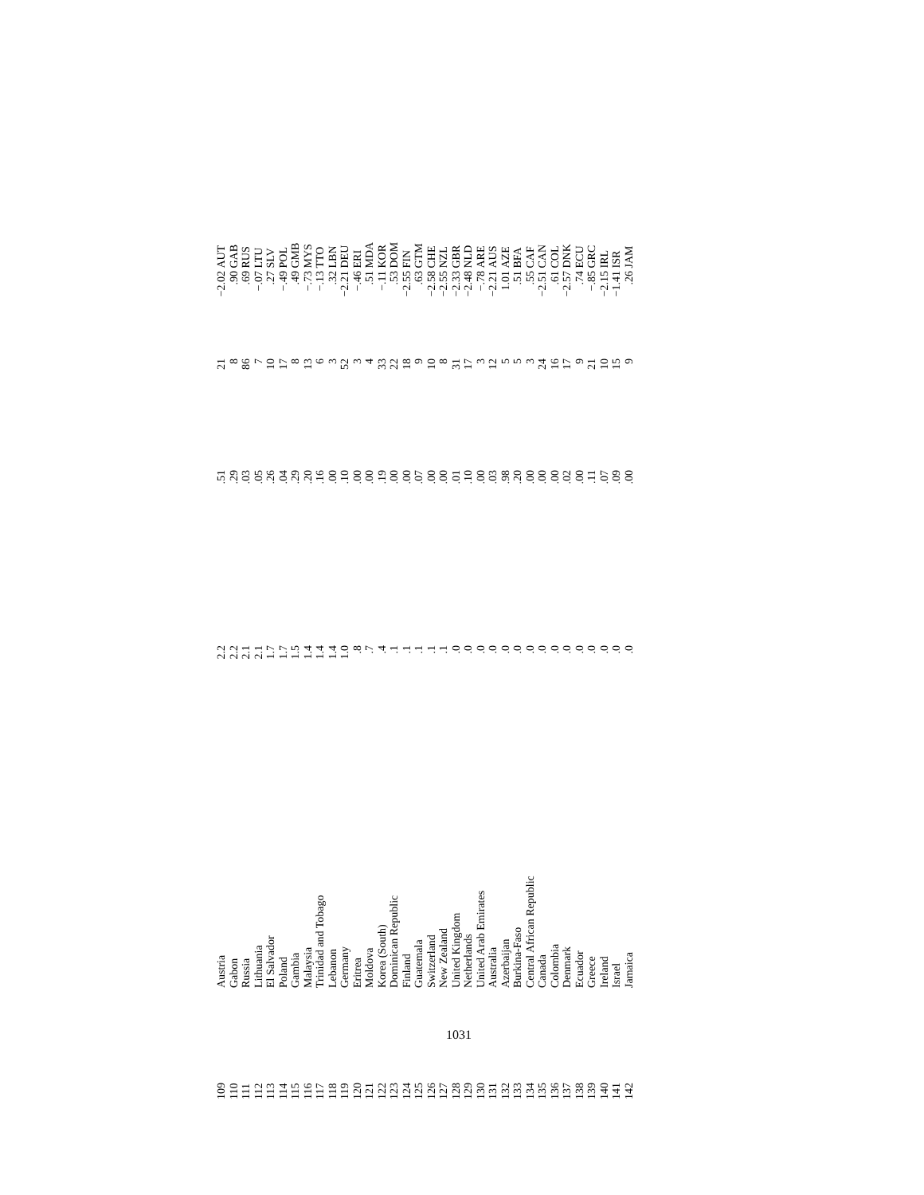| 109 | Austria | 2.2 | .51 | 21 | −2.02 | AUT |
| 110 | Gabon | 2.2 | .29 | 8 | .90 | GAB |
| 111 | Russia | 2.1 | .03 | 86 | .69 | RUS |
| 112 | Lithuania | 2.1 | .05 | 7 | −.07 | LTU |
| 113 | El Salvador | 1.7 | .26 | 10 | .27 | SLV |
| 114 | Poland | 1.7 | .04 | 17 | −.49 | POL |
| 115 | Gambia | 1.5 | .29 | 8 | .49 | GMB |
| 116 | Malaysia | 1.4 | .20 | 13 | −.73 | MYS |
| 117 | Trinidad and Tobago | 1.4 | .16 | 6 | −.13 | TTO |
| 118 | Lebanon | 1.4 | .00 | 3 | .32 | LBN |
| 119 | Germany | 1.0 | .10 | 52 | −2.21 | DEU |
| 120 | Eritrea | .8 | .00 | 3 | −.46 | ERI |
| 121 | Moldova | .7 | .00 | 4 | .51 | MDA |
| 122 | Korea (South) | .4 | .19 | 33 | −.11 | KOR |
| 123 | Dominican Republic | .1 | .00 | 22 | .53 | DOM |
| 124 | Finland | .1 | .00 | 18 | −2.55 | FIN |
| 125 | Guatemala | .1 | .07 | 9 | .63 | GTM |
| 126 | Switzerland | .1 | .00 | 10 | −2.58 | CHE |
| 127 | New Zealand | .1 | .00 | 8 | −2.55 | NZL |
| 128 | United Kingdom | .0 | .01 | 31 | −2.33 | GBR |
| 129 | Netherlands | .0 | .10 | 17 | −2.48 | NLD |
| 130 | United Arab Emirates | .0 | .00 | 3 | −.78 | ARE |
| 131 | Australia | .0 | .03 | 12 | −2.21 | AUS |
| 132 | Azerbaijan | .0 | .98 | 5 | 1.01 | AZE |
| 133 | Burkina-Faso | .0 | .20 | 5 | .51 | BFA |
| 134 | Central African Republic | .0 | .00 | 3 | .55 | CAF |
| 135 | Canada | .0 | .00 | 24 | −2.51 | CAN |
| 136 | Colombia | .0 | .00 | 16 | .61 | COL |
| 137 | Denmark | .0 | .02 | 17 | −2.57 | DNK |
| 138 | Ecuador | .0 | .00 | 9 | .74 | ECU |
| 139 | Greece | .0 | .11 | 21 | −.85 | GRC |
| 140 | Ireland | .0 | .07 | 10 | −2.15 | IRL |
| 141 | Israel | .0 | .09 | 15 | −1.41 | ISR |
| 142 | Jamaica | .0 | .00 | 9 | .26 | JAM |
1031